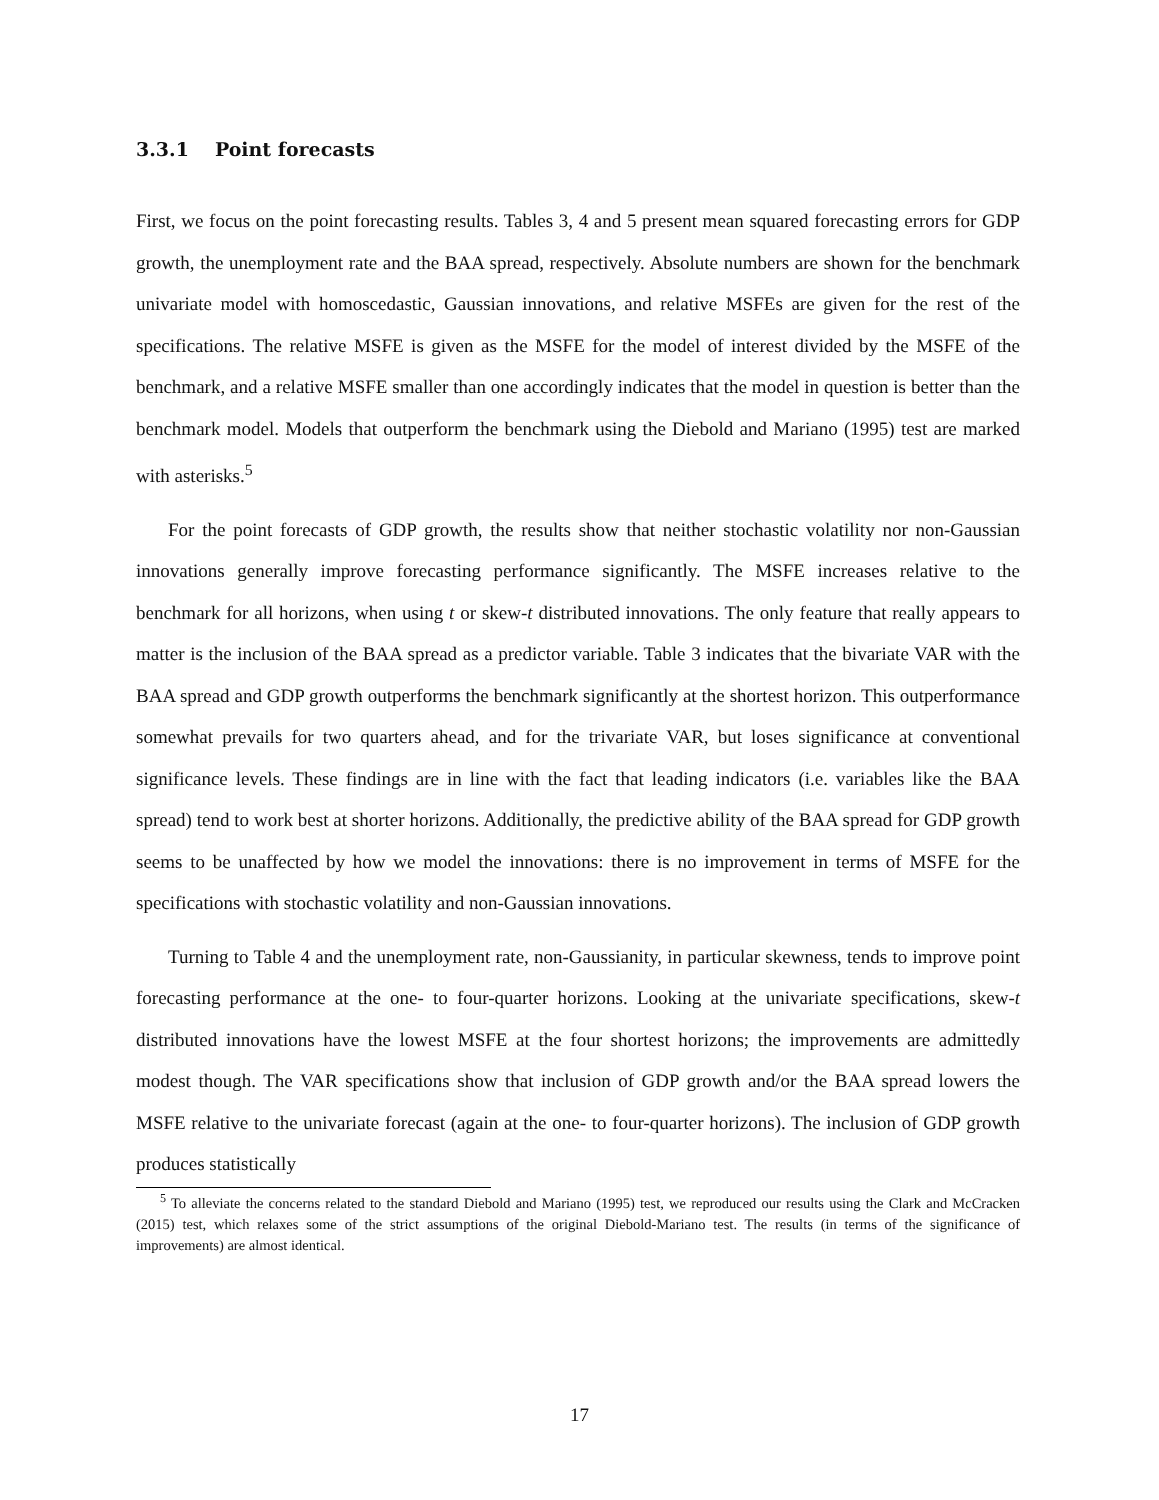3.3.1 Point forecasts
First, we focus on the point forecasting results. Tables 3, 4 and 5 present mean squared forecasting errors for GDP growth, the unemployment rate and the BAA spread, respectively. Absolute numbers are shown for the benchmark univariate model with homoscedastic, Gaussian innovations, and relative MSFEs are given for the rest of the specifications. The relative MSFE is given as the MSFE for the model of interest divided by the MSFE of the benchmark, and a relative MSFE smaller than one accordingly indicates that the model in question is better than the benchmark model. Models that outperform the benchmark using the Diebold and Mariano (1995) test are marked with asterisks.<sup>5</sup>
For the point forecasts of GDP growth, the results show that neither stochastic volatility nor non-Gaussian innovations generally improve forecasting performance significantly. The MSFE increases relative to the benchmark for all horizons, when using t or skew-t distributed innovations. The only feature that really appears to matter is the inclusion of the BAA spread as a predictor variable. Table 3 indicates that the bivariate VAR with the BAA spread and GDP growth outperforms the benchmark significantly at the shortest horizon. This outperformance somewhat prevails for two quarters ahead, and for the trivariate VAR, but loses significance at conventional significance levels. These findings are in line with the fact that leading indicators (i.e. variables like the BAA spread) tend to work best at shorter horizons. Additionally, the predictive ability of the BAA spread for GDP growth seems to be unaffected by how we model the innovations: there is no improvement in terms of MSFE for the specifications with stochastic volatility and non-Gaussian innovations.
Turning to Table 4 and the unemployment rate, non-Gaussianity, in particular skewness, tends to improve point forecasting performance at the one- to four-quarter horizons. Looking at the univariate specifications, skew-t distributed innovations have the lowest MSFE at the four shortest horizons; the improvements are admittedly modest though. The VAR specifications show that inclusion of GDP growth and/or the BAA spread lowers the MSFE relative to the univariate forecast (again at the one- to four-quarter horizons). The inclusion of GDP growth produces statistically
<sup>5</sup> To alleviate the concerns related to the standard Diebold and Mariano (1995) test, we reproduced our results using the Clark and McCracken (2015) test, which relaxes some of the strict assumptions of the original Diebold-Mariano test. The results (in terms of the significance of improvements) are almost identical.
17